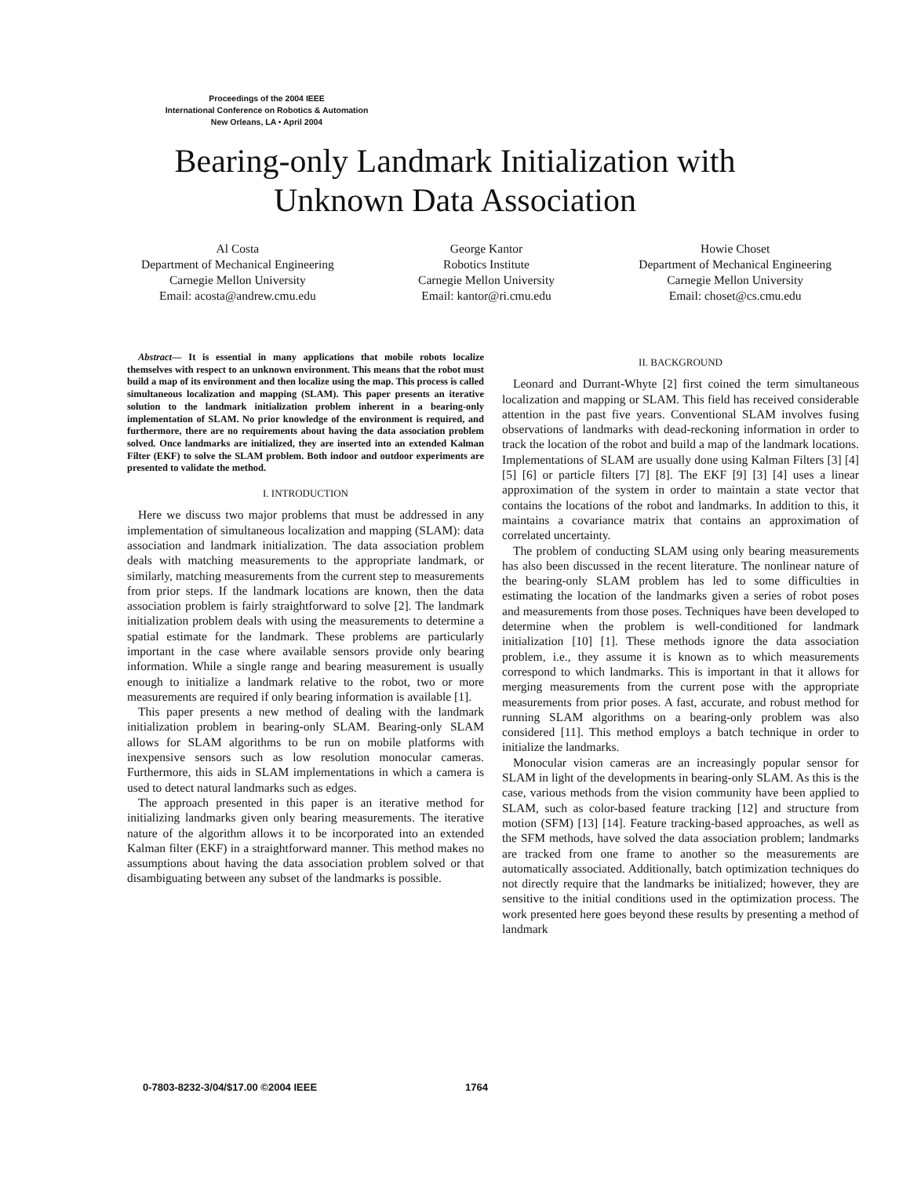Proceedings of the 2004 IEEE
International Conference on Robotics & Automation
New Orleans, LA • April 2004
Bearing-only Landmark Initialization with Unknown Data Association
Al Costa
Department of Mechanical Engineering
Carnegie Mellon University
Email: acosta@andrew.cmu.edu
George Kantor
Robotics Institute
Carnegie Mellon University
Email: kantor@ri.cmu.edu
Howie Choset
Department of Mechanical Engineering
Carnegie Mellon University
Email: choset@cs.cmu.edu
Abstract— It is essential in many applications that mobile robots localize themselves with respect to an unknown environment. This means that the robot must build a map of its environment and then localize using the map. This process is called simultaneous localization and mapping (SLAM). This paper presents an iterative solution to the landmark initialization problem inherent in a bearing-only implementation of SLAM. No prior knowledge of the environment is required, and furthermore, there are no requirements about having the data association problem solved. Once landmarks are initialized, they are inserted into an extended Kalman Filter (EKF) to solve the SLAM problem. Both indoor and outdoor experiments are presented to validate the method.
I. INTRODUCTION
Here we discuss two major problems that must be addressed in any implementation of simultaneous localization and mapping (SLAM): data association and landmark initialization. The data association problem deals with matching measurements to the appropriate landmark, or similarly, matching measurements from the current step to measurements from prior steps. If the landmark locations are known, then the data association problem is fairly straightforward to solve [2]. The landmark initialization problem deals with using the measurements to determine a spatial estimate for the landmark. These problems are particularly important in the case where available sensors provide only bearing information. While a single range and bearing measurement is usually enough to initialize a landmark relative to the robot, two or more measurements are required if only bearing information is available [1].
This paper presents a new method of dealing with the landmark initialization problem in bearing-only SLAM. Bearing-only SLAM allows for SLAM algorithms to be run on mobile platforms with inexpensive sensors such as low resolution monocular cameras. Furthermore, this aids in SLAM implementations in which a camera is used to detect natural landmarks such as edges.
The approach presented in this paper is an iterative method for initializing landmarks given only bearing measurements. The iterative nature of the algorithm allows it to be incorporated into an extended Kalman filter (EKF) in a straightforward manner. This method makes no assumptions about having the data association problem solved or that disambiguating between any subset of the landmarks is possible.
II. BACKGROUND
Leonard and Durrant-Whyte [2] first coined the term simultaneous localization and mapping or SLAM. This field has received considerable attention in the past five years. Conventional SLAM involves fusing observations of landmarks with dead-reckoning information in order to track the location of the robot and build a map of the landmark locations. Implementations of SLAM are usually done using Kalman Filters [3] [4] [5] [6] or particle filters [7] [8]. The EKF [9] [3] [4] uses a linear approximation of the system in order to maintain a state vector that contains the locations of the robot and landmarks. In addition to this, it maintains a covariance matrix that contains an approximation of correlated uncertainty.
The problem of conducting SLAM using only bearing measurements has also been discussed in the recent literature. The nonlinear nature of the bearing-only SLAM problem has led to some difficulties in estimating the location of the landmarks given a series of robot poses and measurements from those poses. Techniques have been developed to determine when the problem is well-conditioned for landmark initialization [10] [1]. These methods ignore the data association problem, i.e., they assume it is known as to which measurements correspond to which landmarks. This is important in that it allows for merging measurements from the current pose with the appropriate measurements from prior poses. A fast, accurate, and robust method for running SLAM algorithms on a bearing-only problem was also considered [11]. This method employs a batch technique in order to initialize the landmarks.
Monocular vision cameras are an increasingly popular sensor for SLAM in light of the developments in bearing-only SLAM. As this is the case, various methods from the vision community have been applied to SLAM, such as color-based feature tracking [12] and structure from motion (SFM) [13] [14]. Feature tracking-based approaches, as well as the SFM methods, have solved the data association problem; landmarks are tracked from one frame to another so the measurements are automatically associated. Additionally, batch optimization techniques do not directly require that the landmarks be initialized; however, they are sensitive to the initial conditions used in the optimization process. The work presented here goes beyond these results by presenting a method of landmark
0-7803-8232-3/04/$17.00 ©2004 IEEE
1764